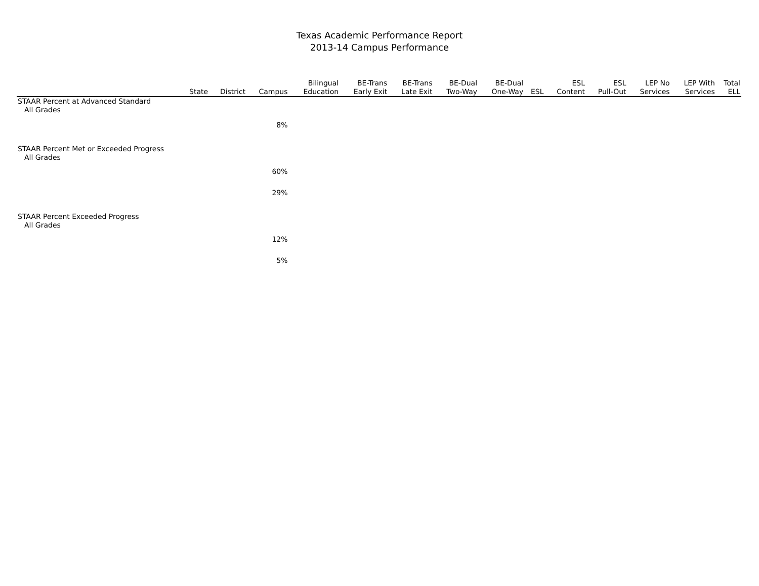Texas Academic Performance Report
2013-14 Campus Performance
| | State | District | Campus | Bilingual Education | BE-Trans Early Exit | BE-Trans Late Exit | BE-Dual Two-Way | BE-Dual One-Way | ESL | ESL Content | ESL Pull-Out | LEP No Services | LEP With Services | Total ELL |
| --- | --- | --- | --- | --- | --- | --- | --- | --- | --- | --- | --- | --- | --- | --- |
| STAAR Percent at Advanced Standard | | | | | | | | | | | | | | |
| All Grades | | | | | | | | | | | | | | |
| | | | 8% | | | | | | | | | | | |
| STAAR Percent Met or Exceeded Progress | | | | | | | | | | | | | | |
| All Grades | | | | | | | | | | | | | | |
| | | | 60% | | | | | | | | | | | |
| | | | 29% | | | | | | | | | | | |
| STAAR Percent Exceeded Progress | | | | | | | | | | | | | | |
| All Grades | | | | | | | | | | | | | | |
| | | | 12% | | | | | | | | | | | |
| | | | 5% | | | | | | | | | | | |